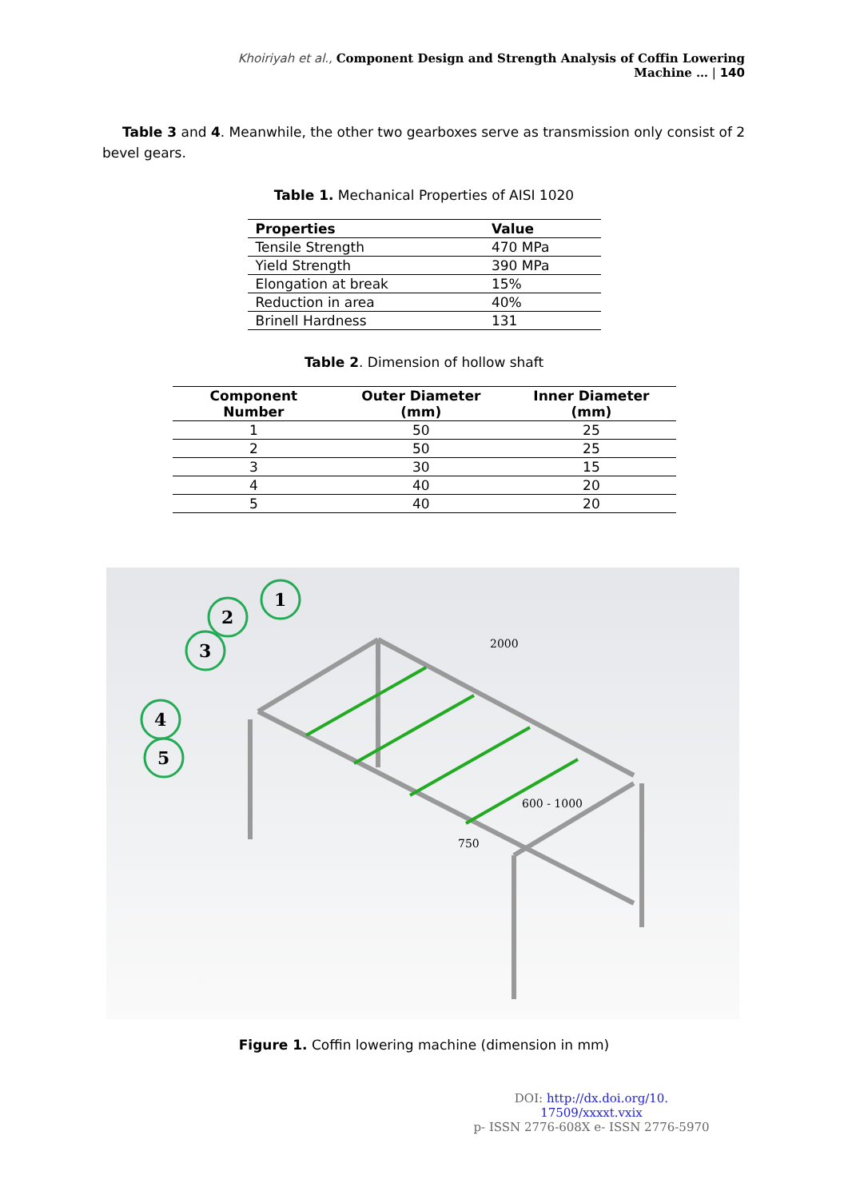Khoiriyah et al., Component Design and Strength Analysis of Coffin Lowering Machine … | 140
Table 3 and 4. Meanwhile, the other two gearboxes serve as transmission only consist of 2 bevel gears.
Table 1. Mechanical Properties of AISI 1020
| Properties | Value |
| --- | --- |
| Tensile Strength | 470 MPa |
| Yield Strength | 390 MPa |
| Elongation at break | 15% |
| Reduction in area | 40% |
| Brinell Hardness | 131 |
Table 2. Dimension of hollow shaft
| Component Number | Outer Diameter (mm) | Inner Diameter (mm) |
| --- | --- | --- |
| 1 | 50 | 25 |
| 2 | 50 | 25 |
| 3 | 30 | 15 |
| 4 | 40 | 20 |
| 5 | 40 | 20 |
1
2
3
4
5
2000
600 - 1000
750
Figure 1. Coffin lowering machine (dimension in mm)
DOI: http://dx.doi.org/10. 17509/xxxxt.vxix
p- ISSN 2776-608X e- ISSN 2776-5970